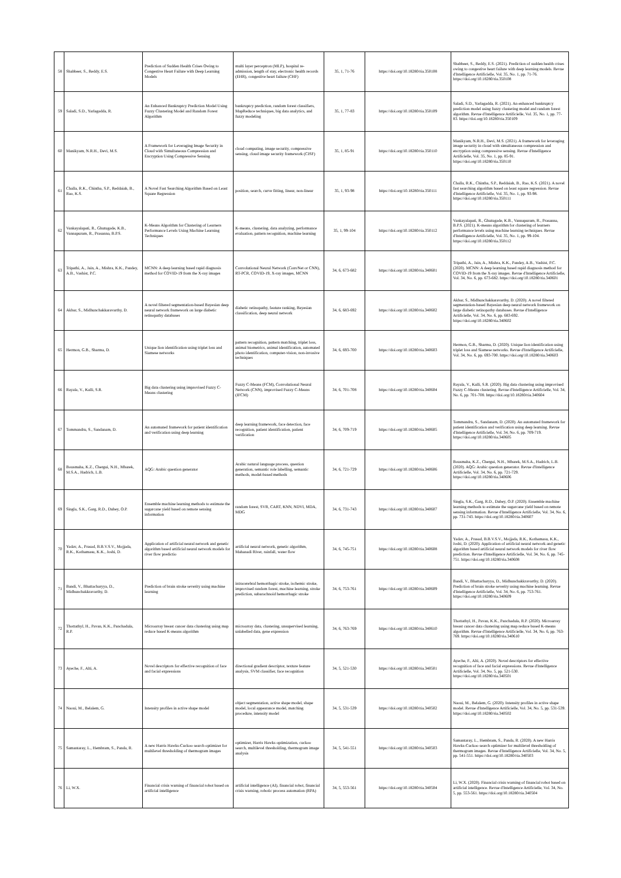| 58 | Shabbeer, S., Reddy, E.S. | Prediction of Sudden Health Crises Owing to Congestive Heart Failure with Deep Learning Models | multi layer perceptron (MLP), hospital re-admission, length of stay, electronic health records (EHR), congestive heart failure (CHF) | 35, 1, 71-76 | https://doi.org/10.18280/ria.350108 | Shabbeer, S., Reddy, E.S. (2021). Prediction of sudden health crises owing to congestive heart failure with deep learning models. Revue d'Intelligence Artificielle, Vol. 35, No. 1, pp. 71-76. https://doi.org/10.18280/ria.350108 |
| 59 | Saladi, S.D., Yarlagadda, R. | An Enhanced Bankruptcy Prediction Model Using Fuzzy Clustering Model and Random Forest Algorithm | bankruptcy prediction, random forest classifiers, MapReduce techniques, big data analytics, and fuzzy modeling | 35, 1, 77-83 | https://doi.org/10.18280/ria.350109 | Saladi, S.D., Yarlagadda, R. (2021). An enhanced bankruptcy prediction model using fuzzy clustering model and random forest algorithm. Revue d'Intelligence Artificielle, Vol. 35, No. 1, pp. 77-83. https://doi.org/10.18280/ria.350109 |
| 60 | Manikyam, N.R.H., Devi, M.S. | A Framework for Leveraging Image Security in Cloud with Simultaneous Compression and Encryption Using Compressive Sensing | cloud computing, image security, compressive sensing, cloud image security framework (CISF) | 35, 1, 85-91 | https://doi.org/10.18280/ria.350110 | Manikyam, N.R.H., Devi, M.S. (2021). A framework for leveraging image security in cloud with simultaneous compression and encryption using compressive sensing. Revue d'Intelligence Artificielle, Vol. 35, No. 1, pp. 85-91. https://doi.org/10.18280/ria.350110 |
| 61 | Challa, R.K., Chintha, S.P., Reddaiah, B., Rao, K.S. | A Novel Fast Searching Algorithm Based on Least Square Regression | position, search, curve fitting, linear, non-linear | 35, 1, 93-98 | https://doi.org/10.18280/ria.350111 | Challa, R.K., Chintha, S.P., Reddaiah, B., Rao, K.S. (2021). A novel fast searching algorithm based on least square regression. Revue d'Intelligence Artificielle, Vol. 35, No. 1, pp. 93-98. https://doi.org/10.18280/ria.350111 |
| 62 | Vankayalapati, R., Ghutugade, K.B., Vannapuram, R., Prasanna, B.P.S. | K-Means Algorithm for Clustering of Learners Performance Levels Using Machine Learning Techniques | K-means, clustering, data analyzing, performance evaluation, pattern recognition, machine learning | 35, 1, 99-104 | https://doi.org/10.18280/ria.350112 | Vankayalapati, R., Ghutugade, K.B., Vannapuram, R., Prasanna, B.P.S. (2021). K-means algorithm for clustering of learners performance levels using machine learning techniques. Revue d'Intelligence Artificielle, Vol. 35, No. 1, pp. 99-104. https://doi.org/10.18280/ria.350112 |
| 63 | Tripathi, A., Jain, A., Mishra, K.K., Pandey, A.B., Vashist, P.C. | MCNN: A deep learning based rapid diagnosis method for COVID-19 from the X-ray images | Convolutional Neural Network (ConvNet or CNN), RT-PCR, COVID-19, X-ray images, MCNN | 34, 6, 673-682 | https://doi.org/10.18280/ria.340601 | Tripathi, A., Jain, A., Mishra, K.K., Pandey, A.B., Vashist, P.C. (2020). MCNN: A deep learning based rapid diagnosis method for COVID-19 from the X-ray images. Revue d'Intelligence Artificielle, Vol. 34, No. 6, pp. 673-682. https://doi.org/10.18280/ria.340601 |
| 64 | Akbar, S., Midhunchakkaravarthy, D. | A novel filtered segmentation-based Bayesian deep neural network framework on large diabetic retinopathy databases | diabetic retinopathy, feature ranking, Bayesian classification, deep neural network | 34, 6, 683-692 | https://doi.org/10.18280/ria.340602 | Akbar, S., Midhunchakkaravarthy, D. (2020). A novel filtered segmentation-based Bayesian deep neural network framework on large diabetic retinopathy databases. Revue d'Intelligence Artificielle, Vol. 34, No. 6, pp. 683-692. https://doi.org/10.18280/ria.340602 |
| 65 | Hermon, G.B., Sharma, D. | Unique lion identification using triplet loss and Siamese networks | pattern recognition, pattern matching, triplet loss, animal biometrics, animal identification, automated photo identification, computer-vision, non-invasive techniques | 34, 6, 693-700 | https://doi.org/10.18280/ria.340603 | Hermon, G.B., Sharma, D. (2020). Unique lion identification using triplet loss and Siamese networks. Revue d'Intelligence Artificielle, Vol. 34, No. 6, pp. 693-700. https://doi.org/10.18280/ria.340603 |
| 66 | Rayala, V., Kalli, S.R. | Big data clustering using improvised Fuzzy C-Means clustering | Fuzzy C-Means (FCM), Convolutional Neural Network (CNN), improvised Fuzzy C-Means (IFCM) | 34, 6, 701-708 | https://doi.org/10.18280/ria.340604 | Rayala, V., Kalli, S.R. (2020). Big data clustering using improvised Fuzzy C-Means clustering. Revue d'Intelligence Artificielle, Vol. 34, No. 6, pp. 701-708. https://doi.org/10.18280/ria.340604 |
| 67 | Tommandru, S., Sandanam, D. | An automated framework for patient identification and verification using deep learning | deep learning framework, face detection, face recognition, patient identification, patient verification | 34, 6, 709-719 | https://doi.org/10.18280/ria.340605 | Tommandru, S., Sandanam, D. (2020). An automated framework for patient identification and verification using deep learning. Revue d'Intelligence Artificielle, Vol. 34, No. 6, pp. 709-719. https://doi.org/10.18280/ria.340605 |
| 68 | Bousmaha, K.Z., Chergui, N.H., Mbarek, M.S.A., Hadrich, L.B. | AQG: Arabic question generator | Arabic natural language process, question generation, semantic role labelling, semantic methods, model-based methods | 34, 6, 721-729 | https://doi.org/10.18280/ria.340606 | Bousmaha, K.Z., Chergui, N.H., Mbarek, M.S.A., Hadrich, L.B. (2020). AQG: Arabic question generator. Revue d'Intelligence Artificielle, Vol. 34, No. 6, pp. 721-729. https://doi.org/10.18280/ria.340606 |
| 69 | Singla, S.K., Garg, R.D., Dubey, O.P. | Ensemble machine learning methods to estimate the sugarcane yield based on remote sensing information | random forest, SVR, CART, KNN, NDVI, MDA, MDG | 34, 6, 731-743 | https://doi.org/10.18280/ria.340607 | Singla, S.K., Garg, R.D., Dubey, O.P. (2020). Ensemble machine learning methods to estimate the sugarcane yield based on remote sensing information. Revue d'Intelligence Artificielle, Vol. 34, No. 6, pp. 731-743. https://doi.org/10.18280/ria.340607 |
| 70 | Yadav, A., Prasad, B.B.V.S.V., Mojjada, R.K., Kothamasu, K.K., Joshi, D. | Application of artificial neural network and genetic algorithm based artificial neural network models for river flow predictio | artificial neural network, genetic algorithm, Mahanadi River, rainfall, water flow | 34, 6, 745-751 | https://doi.org/10.18280/ria.340608 | Yadav, A., Prasad, B.B.V.S.V., Mojjada, R.K., Kothamasu, K.K., Joshi, D. (2020). Application of artificial neural network and genetic algorithm based artificial neural network models for river flow prediction. Revue d'Intelligence Artificielle, Vol. 34, No. 6, pp. 745-751. https://doi.org/10.18280/ria.340608 |
| 71 | Bandi, V., Bhattacharyya, D., Midhunchakkravarthy, D. | Prediction of brain stroke severity using machine learning | intracerebral hemorrhagic stroke, ischemic stroke, improvised random forest, machine learning, stroke prediction, subarachnoid hemorrhagic stroke | 34, 6, 753-761 | https://doi.org/10.18280/ria.340609 | Bandi, V., Bhattacharyya, D., Midhunchakkravarthy, D. (2020). Prediction of brain stroke severity using machine learning. Revue d'Intelligence Artificielle, Vol. 34, No. 6, pp. 753-761. https://doi.org/10.18280/ria.340609 |
| 72 | Thottathyl, H., Pavan, K.K., Panchadula, R.P. | Microarray breast cancer data clustering using map reduce based K-means algorithm | microarray data, clustering, unsupervised learning, unlabelled data, gene expression | 34, 6, 763-769 | https://doi.org/10.18280/ria.340610 | Thottathyl, H., Pavan, K.K., Panchadula, R.P. (2020). Microarray breast cancer data clustering using map reduce based K-means algorithm. Revue d'Intelligence Artificielle, Vol. 34, No. 6, pp. 763-769. https://doi.org/10.18280/ria.340610 |
| 73 | Ayeche, F., Alti, A. | Novel descriptors for effective recognition of face and facial expressions | directional gradient descriptor, texture feature analysis, SVM classifier, face recognition | 34, 5, 521-530 | https://doi.org/10.18280/ria.340501 | Ayeche, F., Alti, A. (2020). Novel descriptors for effective recognition of face and facial expressions. Revue d'Intelligence Artificielle, Vol. 34, No. 5, pp. 521-530. https://doi.org/10.18280/ria.340501 |
| 74 | Naoui, M., Belalem, G. | Intensity profiles in active shape model | object segmentation, active shape model, shape model, local appearance model, matching procedure, intensity model | 34, 5, 531-539 | https://doi.org/10.18280/ria.340502 | Naoui, M., Belalem, G. (2020). Intensity profiles in active shape model. Revue d'Intelligence Artificielle, Vol. 34, No. 5, pp. 531-539. https://doi.org/10.18280/ria.340502 |
| 75 | Samantaray, L., Hembram, S., Panda, R. | A new Harris Hawks-Cuckoo search optimizer for multilevel thresholding of thermogram images | optimizer, Harris Hawks optimization, cuckoo search, multilevel thresholding, thermogram image analysis | 34, 5, 541-551 | https://doi.org/10.18280/ria.340503 | Samantaray, L., Hembram, S., Panda, R. (2020). A new Harris Hawks-Cuckoo search optimizer for multilevel thresholding of thermogram images. Revue d'Intelligence Artificielle, Vol. 34, No. 5, pp. 541-551. https://doi.org/10.18280/ria.340503 |
| 76 | Li, W.X. | Financial crisis warning of financial robot based on artificial intelligence | artificial intelligence (AI), financial robot, financial crisis warning, robotic process automation (RPA) | 34, 5, 553-561 | https://doi.org/10.18280/ria.340504 | Li, W.X. (2020). Financial crisis warning of financial robot based on artificial intelligence. Revue d'Intelligence Artificielle, Vol. 34, No. 5, pp. 553-561. https://doi.org/10.18280/ria.340504 |